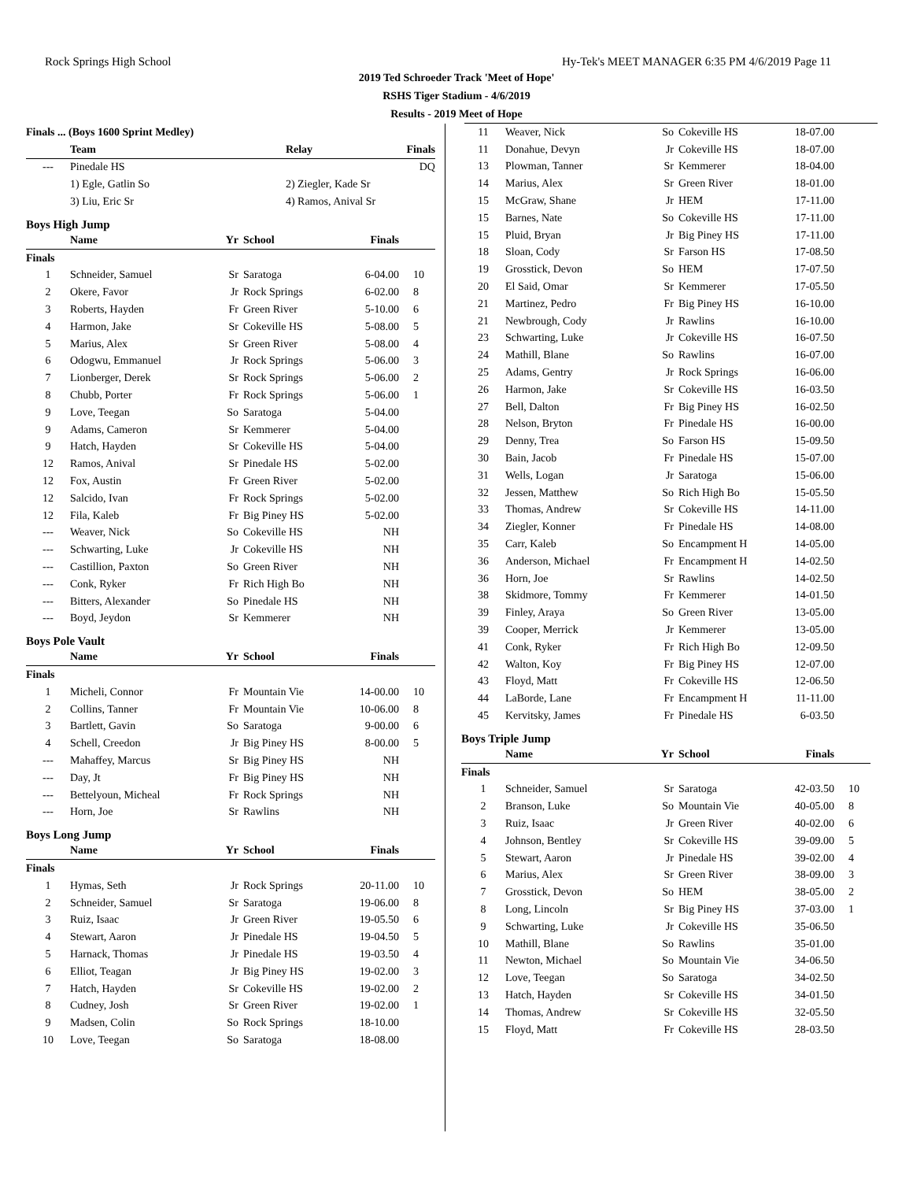Rock Springs High School Hy-Tek's MEET MANAGER 6:35 PM 4/6/2019 Page 11
2019 Ted Schroeder Track 'Meet of Hope'
RSHS Tiger Stadium - 4/6/2019
Results - 2019 Meet of Hope
| Finals ... (Boys 1600 Sprint Medley) | | | | |
| --- | --- | --- | --- | --- |
| | Team | Relay | Finals | |
| --- | Pinedale HS | | DQ | |
| | 1) Egle, Gatlin So | 2) Ziegler, Kade Sr | | |
| | 3) Liu, Eric Sr | 4) Ramos, Anival Sr | | |
Boys High Jump
| | Name | Yr | School | Finals | |
| --- | --- | --- | --- | --- | --- |
| Finals | | | | | |
| 1 | Schneider, Samuel | Sr | Saratoga | 6-04.00 | 10 |
| 2 | Okere, Favor | Jr | Rock Springs | 6-02.00 | 8 |
| 3 | Roberts, Hayden | Fr | Green River | 5-10.00 | 6 |
| 4 | Harmon, Jake | Sr | Cokeville HS | 5-08.00 | 5 |
| 5 | Marius, Alex | Sr | Green River | 5-08.00 | 4 |
| 6 | Odogwu, Emmanuel | Jr | Rock Springs | 5-06.00 | 3 |
| 7 | Lionberger, Derek | Sr | Rock Springs | 5-06.00 | 2 |
| 8 | Chubb, Porter | Fr | Rock Springs | 5-06.00 | 1 |
| 9 | Love, Teegan | So | Saratoga | 5-04.00 | |
| 9 | Adams, Cameron | Sr | Kemmerer | 5-04.00 | |
| 9 | Hatch, Hayden | Sr | Cokeville HS | 5-04.00 | |
| 12 | Ramos, Anival | Sr | Pinedale HS | 5-02.00 | |
| 12 | Fox, Austin | Fr | Green River | 5-02.00 | |
| 12 | Salcido, Ivan | Fr | Rock Springs | 5-02.00 | |
| 12 | Fila, Kaleb | Fr | Big Piney HS | 5-02.00 | |
| --- | Weaver, Nick | So | Cokeville HS | NH | |
| --- | Schwarting, Luke | Jr | Cokeville HS | NH | |
| --- | Castillion, Paxton | So | Green River | NH | |
| --- | Conk, Ryker | Fr | Rich High Bo | NH | |
| --- | Bitters, Alexander | So | Pinedale HS | NH | |
| --- | Boyd, Jeydon | Sr | Kemmerer | NH | |
Boys Pole Vault
| | Name | Yr | School | Finals | |
| --- | --- | --- | --- | --- | --- |
| Finals | | | | | |
| 1 | Micheli, Connor | Fr | Mountain Vie | 14-00.00 | 10 |
| 2 | Collins, Tanner | Fr | Mountain Vie | 10-06.00 | 8 |
| 3 | Bartlett, Gavin | So | Saratoga | 9-00.00 | 6 |
| 4 | Schell, Creedon | Jr | Big Piney HS | 8-00.00 | 5 |
| --- | Mahaffey, Marcus | Sr | Big Piney HS | NH | |
| --- | Day, Jt | Fr | Big Piney HS | NH | |
| --- | Bettelyoun, Micheal | Fr | Rock Springs | NH | |
| --- | Horn, Joe | Sr | Rawlins | NH | |
Boys Long Jump
| | Name | Yr | School | Finals | |
| --- | --- | --- | --- | --- | --- |
| Finals | | | | | |
| 1 | Hymas, Seth | Jr | Rock Springs | 20-11.00 | 10 |
| 2 | Schneider, Samuel | Sr | Saratoga | 19-06.00 | 8 |
| 3 | Ruiz, Isaac | Jr | Green River | 19-05.50 | 6 |
| 4 | Stewart, Aaron | Jr | Pinedale HS | 19-04.50 | 5 |
| 5 | Harnack, Thomas | Jr | Pinedale HS | 19-03.50 | 4 |
| 6 | Elliot, Teagan | Jr | Big Piney HS | 19-02.00 | 3 |
| 7 | Hatch, Hayden | Sr | Cokeville HS | 19-02.00 | 2 |
| 8 | Cudney, Josh | Sr | Green River | 19-02.00 | 1 |
| 9 | Madsen, Colin | So | Rock Springs | 18-10.00 | |
| 10 | Love, Teegan | So | Saratoga | 18-08.00 | |
| 11 | Weaver, Nick | So | Cokeville HS | 18-07.00 | |
| 11 | Donahue, Devyn | Jr | Cokeville HS | 18-07.00 | |
| 13 | Plowman, Tanner | Sr | Kemmerer | 18-04.00 | |
| 14 | Marius, Alex | Sr | Green River | 18-01.00 | |
| 15 | McGraw, Shane | Jr | HEM | 17-11.00 | |
| 15 | Barnes, Nate | So | Cokeville HS | 17-11.00 | |
| 15 | Pluid, Bryan | Jr | Big Piney HS | 17-11.00 | |
| 18 | Sloan, Cody | Sr | Farson HS | 17-08.50 | |
| 19 | Grosstick, Devon | So | HEM | 17-07.50 | |
| 20 | El Said, Omar | Sr | Kemmerer | 17-05.50 | |
| 21 | Martinez, Pedro | Fr | Big Piney HS | 16-10.00 | |
| 21 | Newbrough, Cody | Jr | Rawlins | 16-10.00 | |
| 23 | Schwarting, Luke | Jr | Cokeville HS | 16-07.50 | |
| 24 | Mathill, Blane | So | Rawlins | 16-07.00 | |
| 25 | Adams, Gentry | Jr | Rock Springs | 16-06.00 | |
| 26 | Harmon, Jake | Sr | Cokeville HS | 16-03.50 | |
| 27 | Bell, Dalton | Fr | Big Piney HS | 16-02.50 | |
| 28 | Nelson, Bryton | Fr | Pinedale HS | 16-00.00 | |
| 29 | Denny, Trea | So | Farson HS | 15-09.50 | |
| 30 | Bain, Jacob | Fr | Pinedale HS | 15-07.00 | |
| 31 | Wells, Logan | Jr | Saratoga | 15-06.00 | |
| 32 | Jessen, Matthew | So | Rich High Bo | 15-05.50 | |
| 33 | Thomas, Andrew | Sr | Cokeville HS | 14-11.00 | |
| 34 | Ziegler, Konner | Fr | Pinedale HS | 14-08.00 | |
| 35 | Carr, Kaleb | So | Encampment H | 14-05.00 | |
| 36 | Anderson, Michael | Fr | Encampment H | 14-02.50 | |
| 36 | Horn, Joe | Sr | Rawlins | 14-02.50 | |
| 38 | Skidmore, Tommy | Fr | Kemmerer | 14-01.50 | |
| 39 | Finley, Araya | So | Green River | 13-05.00 | |
| 39 | Cooper, Merrick | Jr | Kemmerer | 13-05.00 | |
| 41 | Conk, Ryker | Fr | Rich High Bo | 12-09.50 | |
| 42 | Walton, Koy | Fr | Big Piney HS | 12-07.00 | |
| 43 | Floyd, Matt | Fr | Cokeville HS | 12-06.50 | |
| 44 | LaBorde, Lane | Fr | Encampment H | 11-11.00 | |
| 45 | Kervitsky, James | Fr | Pinedale HS | 6-03.50 | |
Boys Triple Jump
| | Name | Yr | School | Finals | |
| --- | --- | --- | --- | --- | --- |
| Finals | | | | | |
| 1 | Schneider, Samuel | Sr | Saratoga | 42-03.50 | 10 |
| 2 | Branson, Luke | So | Mountain Vie | 40-05.00 | 8 |
| 3 | Ruiz, Isaac | Jr | Green River | 40-02.00 | 6 |
| 4 | Johnson, Bentley | Sr | Cokeville HS | 39-09.00 | 5 |
| 5 | Stewart, Aaron | Jr | Pinedale HS | 39-02.00 | 4 |
| 6 | Marius, Alex | Sr | Green River | 38-09.00 | 3 |
| 7 | Grosstick, Devon | So | HEM | 38-05.00 | 2 |
| 8 | Long, Lincoln | Sr | Big Piney HS | 37-03.00 | 1 |
| 9 | Schwarting, Luke | Jr | Cokeville HS | 35-06.50 | |
| 10 | Mathill, Blane | So | Rawlins | 35-01.00 | |
| 11 | Newton, Michael | So | Mountain Vie | 34-06.50 | |
| 12 | Love, Teegan | So | Saratoga | 34-02.50 | |
| 13 | Hatch, Hayden | Sr | Cokeville HS | 34-01.50 | |
| 14 | Thomas, Andrew | Sr | Cokeville HS | 32-05.50 | |
| 15 | Floyd, Matt | Fr | Cokeville HS | 28-03.50 | |